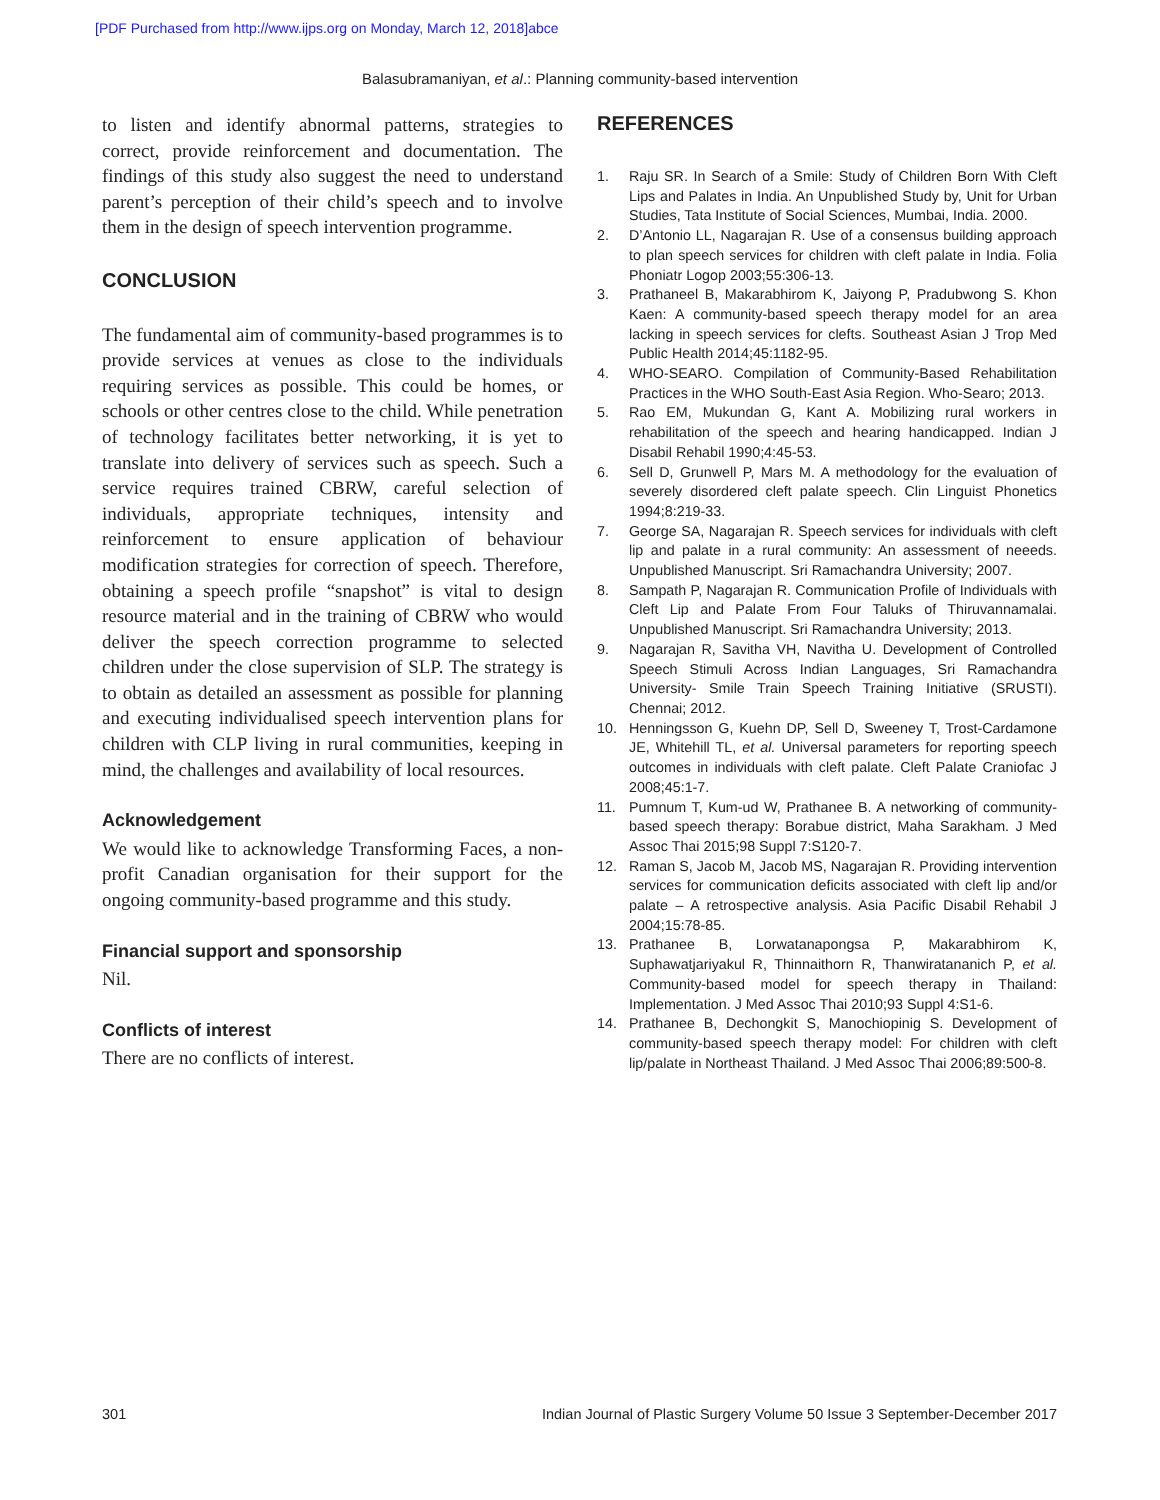[PDF Purchased from http://www.ijps.org on Monday, March 12, 2018]abce
Balasubramaniyan, et al.: Planning community-based intervention
to listen and identify abnormal patterns, strategies to correct, provide reinforcement and documentation. The findings of this study also suggest the need to understand parent’s perception of their child’s speech and to involve them in the design of speech intervention programme.
CONCLUSION
The fundamental aim of community-based programmes is to provide services at venues as close to the individuals requiring services as possible. This could be homes, or schools or other centres close to the child. While penetration of technology facilitates better networking, it is yet to translate into delivery of services such as speech. Such a service requires trained CBRW, careful selection of individuals, appropriate techniques, intensity and reinforcement to ensure application of behaviour modification strategies for correction of speech. Therefore, obtaining a speech profile “snapshot” is vital to design resource material and in the training of CBRW who would deliver the speech correction programme to selected children under the close supervision of SLP. The strategy is to obtain as detailed an assessment as possible for planning and executing individualised speech intervention plans for children with CLP living in rural communities, keeping in mind, the challenges and availability of local resources.
Acknowledgement
We would like to acknowledge Transforming Faces, a non-profit Canadian organisation for their support for the ongoing community-based programme and this study.
Financial support and sponsorship
Nil.
Conflicts of interest
There are no conflicts of interest.
REFERENCES
1. Raju SR. In Search of a Smile: Study of Children Born With Cleft Lips and Palates in India. An Unpublished Study by, Unit for Urban Studies, Tata Institute of Social Sciences, Mumbai, India. 2000.
2. D’Antonio LL, Nagarajan R. Use of a consensus building approach to plan speech services for children with cleft palate in India. Folia Phoniatr Logop 2003;55:306-13.
3. Prathaneel B, Makarabhirom K, Jaiyong P, Pradubwong S. Khon Kaen: A community-based speech therapy model for an area lacking in speech services for clefts. Southeast Asian J Trop Med Public Health 2014;45:1182-95.
4. WHO-SEARO. Compilation of Community-Based Rehabilitation Practices in the WHO South-East Asia Region. Who-Searo; 2013.
5. Rao EM, Mukundan G, Kant A. Mobilizing rural workers in rehabilitation of the speech and hearing handicapped. Indian J Disabil Rehabil 1990;4:45-53.
6. Sell D, Grunwell P, Mars M. A methodology for the evaluation of severely disordered cleft palate speech. Clin Linguist Phonetics 1994;8:219-33.
7. George SA, Nagarajan R. Speech services for individuals with cleft lip and palate in a rural community: An assessment of neeeds. Unpublished Manuscript. Sri Ramachandra University; 2007.
8. Sampath P, Nagarajan R. Communication Profile of Individuals with Cleft Lip and Palate From Four Taluks of Thiruvannamalai. Unpublished Manuscript. Sri Ramachandra University; 2013.
9. Nagarajan R, Savitha VH, Navitha U. Development of Controlled Speech Stimuli Across Indian Languages, Sri Ramachandra University- Smile Train Speech Training Initiative (SRUSTI). Chennai; 2012.
10. Henningsson G, Kuehn DP, Sell D, Sweeney T, Trost-Cardamone JE, Whitehill TL, et al. Universal parameters for reporting speech outcomes in individuals with cleft palate. Cleft Palate Craniofac J 2008;45:1-7.
11. Pumnum T, Kum-ud W, Prathanee B. A networking of community-based speech therapy: Borabue district, Maha Sarakham. J Med Assoc Thai 2015;98 Suppl 7:S120-7.
12. Raman S, Jacob M, Jacob MS, Nagarajan R. Providing intervention services for communication deficits associated with cleft lip and/or palate – A retrospective analysis. Asia Pacific Disabil Rehabil J 2004;15:78-85.
13. Prathanee B, Lorwatanapongsa P, Makarabhirom K, Suphawatjariyakul R, Thinnaithorn R, Thanwiratananich P, et al. Community-based model for speech therapy in Thailand: Implementation. J Med Assoc Thai 2010;93 Suppl 4:S1-6.
14. Prathanee B, Dechongkit S, Manochiopinig S. Development of community-based speech therapy model: For children with cleft lip/palate in Northeast Thailand. J Med Assoc Thai 2006;89:500-8.
301 Indian Journal of Plastic Surgery Volume 50 Issue 3 September-December 2017